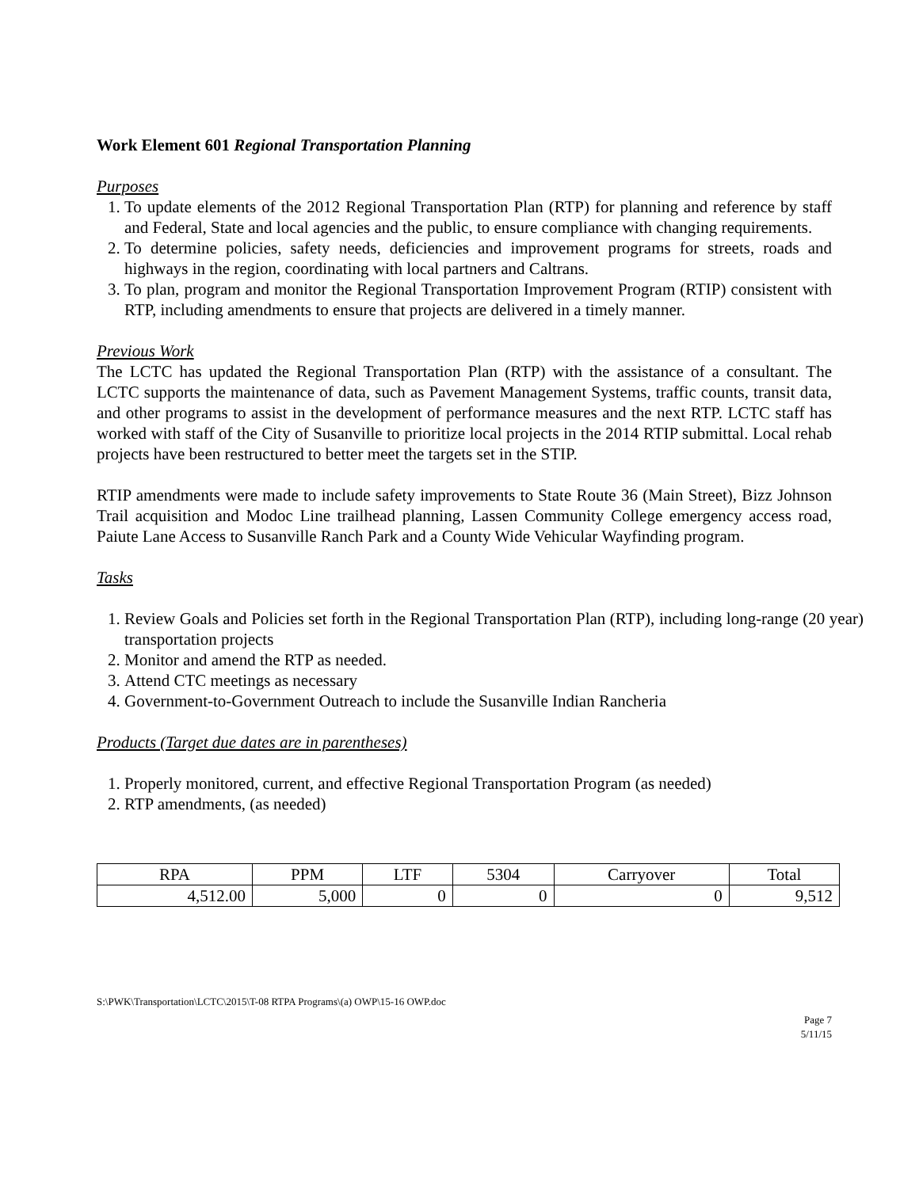Work Element 601 Regional Transportation Planning
Purposes
1. To update elements of the 2012 Regional Transportation Plan (RTP) for planning and reference by staff and Federal, State and local agencies and the public, to ensure compliance with changing requirements.
2. To determine policies, safety needs, deficiencies and improvement programs for streets, roads and highways in the region, coordinating with local partners and Caltrans.
3. To plan, program and monitor the Regional Transportation Improvement Program (RTIP) consistent with RTP, including amendments to ensure that projects are delivered in a timely manner.
Previous Work
The LCTC has updated the Regional Transportation Plan (RTP) with the assistance of a consultant. The LCTC supports the maintenance of data, such as Pavement Management Systems, traffic counts, transit data, and other programs to assist in the development of performance measures and the next RTP. LCTC staff has worked with staff of the City of Susanville to prioritize local projects in the 2014 RTIP submittal. Local rehab projects have been restructured to better meet the targets set in the STIP.
RTIP amendments were made to include safety improvements to State Route 36 (Main Street), Bizz Johnson Trail acquisition and Modoc Line trailhead planning, Lassen Community College emergency access road, Paiute Lane Access to Susanville Ranch Park and a County Wide Vehicular Wayfinding program.
Tasks
1. Review Goals and Policies set forth in the Regional Transportation Plan (RTP), including long-range (20 year) transportation projects
2. Monitor and amend the RTP as needed.
3. Attend CTC meetings as necessary
4. Government-to-Government Outreach to include the Susanville Indian Rancheria
Products (Target due dates are in parentheses)
1. Properly monitored, current, and effective Regional Transportation Program (as needed)
2. RTP amendments, (as needed)
| RPA | PPM | LTF | 5304 | Carryover | Total |
| 4,512.00 | 5,000 | 0 | 0 | 0 | 9,512 |
S:\PWK\Transportation\LCTC\2015\T-08 RTPA Programs\(a) OWP\15-16 OWP.doc
Page 7
5/11/15